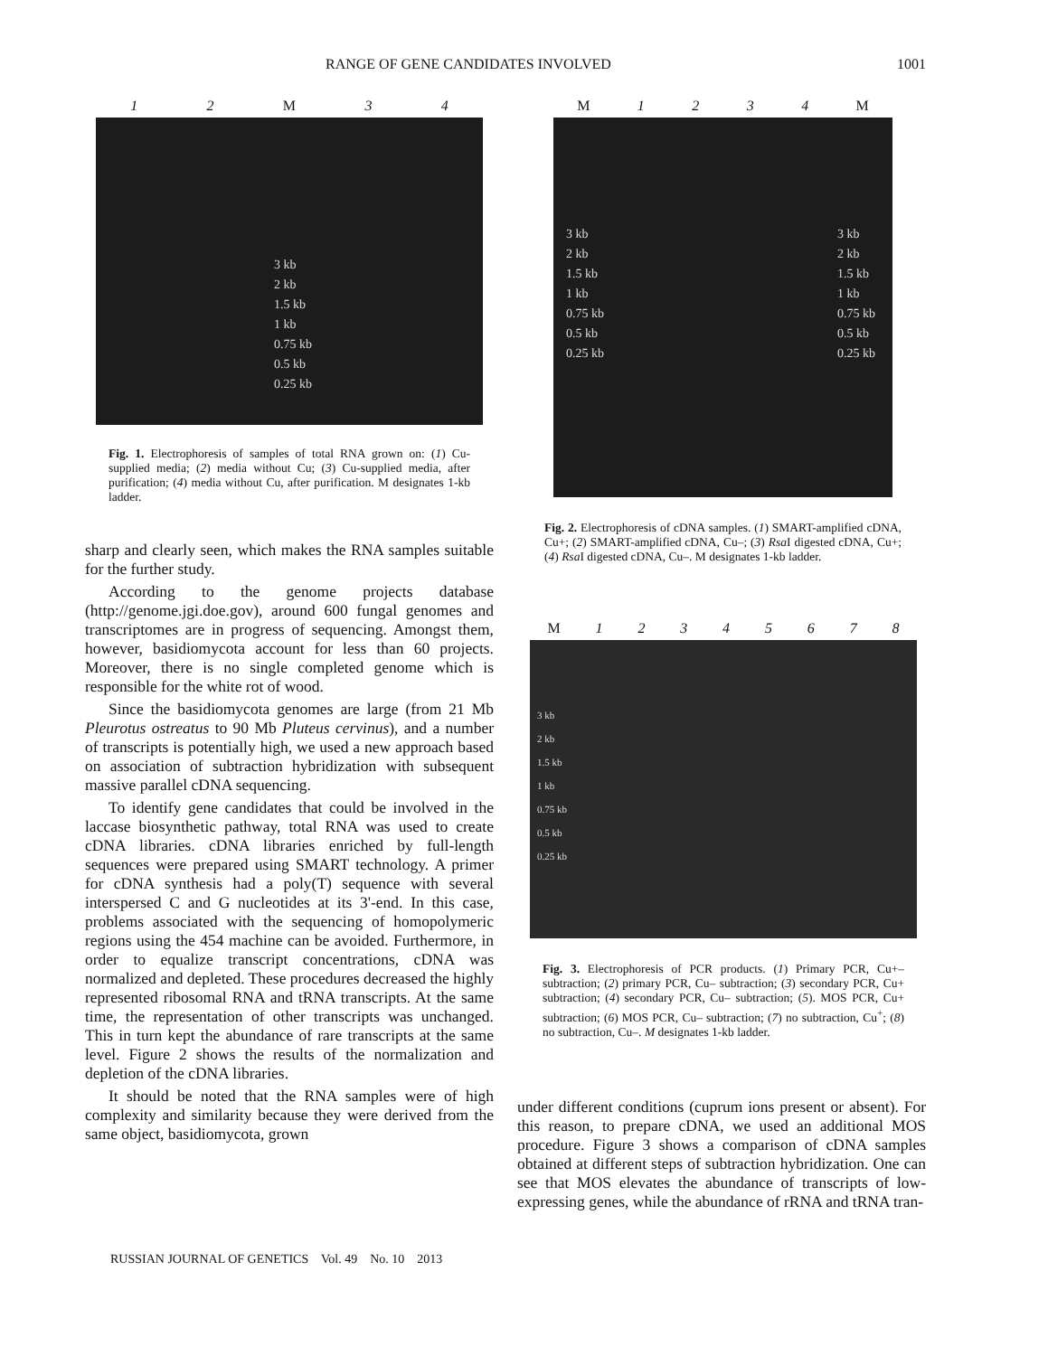RANGE OF GENE CANDIDATES INVOLVED 1001
12 M 34
3 kb
2 kb
1.5 kb
1 kb
0.75 kb
0.5 kb
0.25 kb
Fig. 1. Electrophoresis of samples of total RNA grown on: (1) Cu-supplied media; (2) media without Cu; (3) Cu-supplied media, after purification; (4) media without Cu, after purification. M designates 1-kb ladder.
M 1234 M
3 kb
2 kb
1.5 kb
1 kb
0.75 kb
0.5 kb
0.25 kb
3 kb
2 kb
1.5 kb
1 kb
0.75 kb
0.5 kb
0.25 kb
Fig. 2. Electrophoresis of cDNA samples. (1) SMART-amplified cDNA, Cu+; (2) SMART-amplified cDNA, Cu–; (3) Rsa I digested cDNA, Cu+; (4) Rsa I digested cDNA, Cu–. M designates 1-kb ladder.
M 12345678
3 kb
2 kb
1.5 kb
1 kb
0.75 kb
0.5 kb
0.25 kb
Fig. 3. Electrophoresis of PCR products. (1) Primary PCR, Cu+–subtraction; (2) primary PCR, Cu– subtraction; (3) secondary PCR, Cu+ subtraction; (4) secondary PCR, Cu– subtraction; (5). MOS PCR, Cu+ subtraction; (6) MOS PCR, Cu– subtraction; (7) no subtraction, Cu<sup>+</sup>; (8) no subtraction, Cu–. M designates 1-kb ladder.
sharp and clearly seen, which makes the RNA samples suitable for the further study.
According to the genome projects database (http://genome.jgi.doe.gov), around 600 fungal genomes and transcriptomes are in progress of sequencing. Amongst them, however, basidiomycota account for less than 60 projects. Moreover, there is no single completed genome which is responsible for the white rot of wood.
Since the basidiomycota genomes are large (from 21 Mb Pleurotus ostreatus to 90 Mb Pluteus cervinus), and a number of transcripts is potentially high, we used a new approach based on association of subtraction hybridization with subsequent massive parallel cDNA sequencing.
To identify gene candidates that could be involved in the laccase biosynthetic pathway, total RNA was used to create cDNA libraries. cDNA libraries enriched by full-length sequences were prepared using SMART technology. A primer for cDNA synthesis had a poly(T) sequence with several interspersed C and G nucleotides at its 3'-end. In this case, problems associated with the sequencing of homopolymeric regions using the 454 machine can be avoided. Furthermore, in order to equalize transcript concentrations, cDNA was normalized and depleted. These procedures decreased the highly represented ribosomal RNA and tRNA transcripts. At the same time, the representation of other transcripts was unchanged. This in turn kept the abundance of rare transcripts at the same level. Figure 2 shows the results of the normalization and depletion of the cDNA libraries.
It should be noted that the RNA samples were of high complexity and similarity because they were derived from the same object, basidiomycota, grown
under different conditions (cuprum ions present or absent). For this reason, to prepare cDNA, we used an additional MOS procedure. Figure 3 shows a comparison of cDNA samples obtained at different steps of subtraction hybridization. One can see that MOS elevates the abundance of transcripts of low-expressing genes, while the abundance of rRNA and tRNA tran-
RUSSIAN JOURNAL OF GENETICS Vol. 49 No. 10 2013